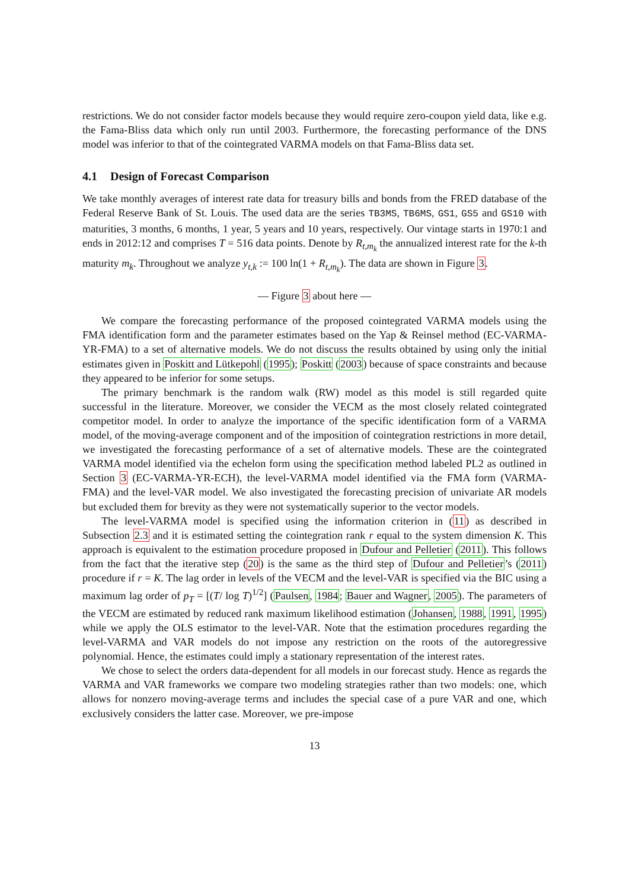restrictions. We do not consider factor models because they would require zero-coupon yield data, like e.g. the Fama-Bliss data which only run until 2003. Furthermore, the forecasting performance of the DNS model was inferior to that of the cointegrated VARMA models on that Fama-Bliss data set.
4.1 Design of Forecast Comparison
We take monthly averages of interest rate data for treasury bills and bonds from the FRED database of the Federal Reserve Bank of St. Louis. The used data are the series TB3MS, TB6MS, GS1, GS5 and GS10 with maturities, 3 months, 6 months, 1 year, 5 years and 10 years, respectively. Our vintage starts in 1970:1 and ends in 2012:12 and comprises T = 516 data points. Denote by R<sub>t,m<sub>k</sub></sub> the annualized interest rate for the k-th maturity m<sub>k</sub>. Throughout we analyze y<sub>t,k</sub> := 100 ln(1 + R<sub>t,m<sub>k</sub></sub>). The data are shown in Figure 3.
— Figure 3 about here —
We compare the forecasting performance of the proposed cointegrated VARMA models using the FMA identification form and the parameter estimates based on the Yap & Reinsel method (EC-VARMA-YR-FMA) to a set of alternative models. We do not discuss the results obtained by using only the initial estimates given in Poskitt and Lütkepohl (1995); Poskitt (2003) because of space constraints and because they appeared to be inferior for some setups.
The primary benchmark is the random walk (RW) model as this model is still regarded quite successful in the literature. Moreover, we consider the VECM as the most closely related cointegrated competitor model. In order to analyze the importance of the specific identification form of a VARMA model, of the moving-average component and of the imposition of cointegration restrictions in more detail, we investigated the forecasting performance of a set of alternative models. These are the cointegrated VARMA model identified via the echelon form using the specification method labeled PL2 as outlined in Section 3 (EC-VARMA-YR-ECH), the level-VARMA model identified via the FMA form (VARMA-FMA) and the level-VAR model. We also investigated the forecasting precision of univariate AR models but excluded them for brevity as they were not systematically superior to the vector models.
The level-VARMA model is specified using the information criterion in (11) as described in Subsection 2.3 and it is estimated setting the cointegration rank r equal to the system dimension K. This approach is equivalent to the estimation procedure proposed in Dufour and Pelletier (2011). This follows from the fact that the iterative step (20) is the same as the third step of Dufour and Pelletier’s (2011) procedure if r = K. The lag order in levels of the VECM and the level-VAR is specified via the BIC using a maximum lag order of p<sub>T</sub> = [(T/ log T)<sup>1/2</sup>] (Paulsen, 1984; Bauer and Wagner, 2005). The parameters of the VECM are estimated by reduced rank maximum likelihood estimation (Johansen, 1988, 1991, 1995) while we apply the OLS estimator to the level-VAR. Note that the estimation procedures regarding the level-VARMA and VAR models do not impose any restriction on the roots of the autoregressive polynomial. Hence, the estimates could imply a stationary representation of the interest rates.
We chose to select the orders data-dependent for all models in our forecast study. Hence as regards the VARMA and VAR frameworks we compare two modeling strategies rather than two models: one, which allows for nonzero moving-average terms and includes the special case of a pure VAR and one, which exclusively considers the latter case. Moreover, we pre-impose
13